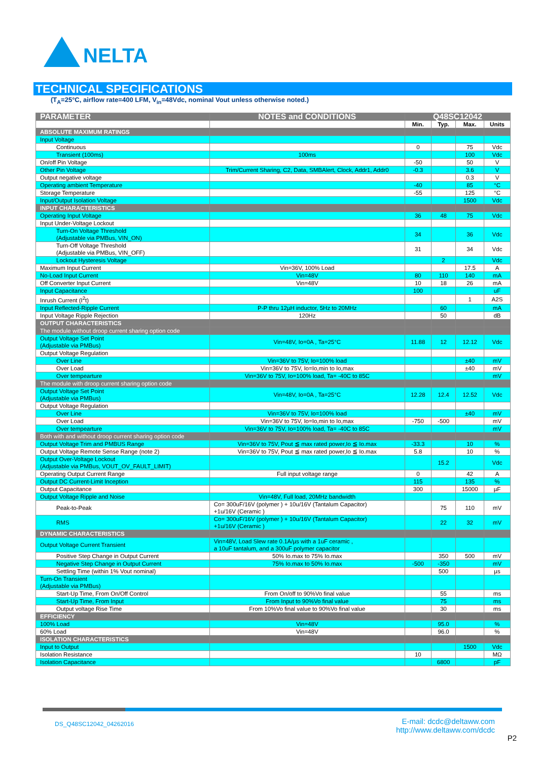NELTA
TECHNICAL SPECIFICATIONS
(T<sub>A</sub>=25°C, airflow rate=400 LFM, V<sub>in</sub>=48Vdc, nominal Vout unless otherwise noted.)
| PARAMETER | NOTES and CONDITIONS | Q48SC12042 | | | |
| --- | --- | --- | --- | --- | --- |
| | | Min. | Typ. | Max. | Units |
| ABSOLUTE MAXIMUM RATINGS | | | | | |
| Input Voltage | | | | | |
| Continuous | | 0 | | 75 | Vdc |
| Transient (100ms) | 100ms | | | 100 | Vdc |
| On/off Pin Voltage | | -50 | | 50 | V |
| Other Pin Voltage | Trim/Current Sharing, C2, Data, SMBAlert, Clock, Addr1, Addr0 | -0.3 | | 3.6 | V |
| Output negative voltage | | | | 0.3 | V |
| Operating ambient Temperature | | -40 | | 85 | °C |
| Storage Temperature | | -55 | | 125 | °C |
| Input/Output Isolation Voltage | | | | 1500 | Vdc |
| INPUT CHARACTERISTICS | | | | | |
| Operating Input Voltage | | 36 | 48 | 75 | Vdc |
| Input Under-Voltage Lockout | | | | | |
| Turn-On Voltage Threshold (Adjustable via PMBus, VIN_ON) | | 34 | | 36 | Vdc |
| Turn-Off Voltage Threshold (Adjustable via PMBus, VIN_OFF) | | 31 | | 34 | Vdc |
| Lockout Hysteresis Voltage | | | 2 | | Vdc |
| Maximum Input Current | Vin=36V, 100% Load | | | 17.5 | A |
| No-Load Input Current | Vin=48V | 80 | 110 | 140 | mA |
| Off Converter Input Current | Vin=48V | 10 | 18 | 26 | mA |
| Input Capacitance | | 100 | | | uF |
| Inrush Current (I<sup>2</sup>t) | | | | 1 | A2S |
| Input Reflected-Ripple Current | P-P thru 12µH inductor, 5Hz to 20MHz | | 60 | | mA |
| Input Voltage Ripple Rejection | 120Hz | | 50 | | dB |
| OUTPUT CHARACTERISTICS | | | | | |
| The module without droop current sharing option code | | | | | |
| Output Voltage Set Point (Adjustable via PMBus) | Vin=48V, Io=0A , Ta=25°C | 11.88 | 12 | 12.12 | Vdc |
| Output Voltage Regulation | | | | | |
| Over Line | Vin=36V to 75V, Io=100% load | | | ±40 | mV |
| Over Load | Vin=36V to 75V, Io=Io,min to Io,max | | | ±40 | mV |
| Over tempearture | Vin=36V to 75V, Io=100% load, Ta= -40C to 85C | | | | mV |
| The module with droop current sharing option code | | | | | |
| Output Voltage Set Point (Adjustable via PMBus) | Vin=48V, Io=0A , Ta=25°C | 12.28 | 12.4 | 12.52 | Vdc |
| Output Voltage Regulation | | | | | |
| Over Line | Vin=36V to 75V, Io=100% load | | | ±40 | mV |
| Over Load | Vin=36V to 75V, Io=Io,min to Io,max | -750 | -500 | | mV |
| Over tempearture | Vin=36V to 75V, Io=100% load, Ta= -40C to 85C | | | | mV |
| Both with and without droop current sharing option code | | | | | |
| Output Voltage Trim and PMBUS Range | Vin=36V to 75V, Pout ≦ max rated power,Io ≦ Io.max | -33.3 | | 10 | % |
| Output Voltage Remote Sense Range (note 2) | Vin=36V to 75V, Pout ≦ max rated power,Io ≦ Io.max | 5.8 | | 10 | % |
| Output Over-Voltage Lockout (Adjustable via PMBus, VOUT_OV_FAULT_LIMIT) | | | 15.2 | | Vdc |
| Operating Output Current Range | Full input voltage range | 0 | | 42 | A |
| Output DC Current-Limit Inception | | 115 | | 135 | % |
| Output Capacitance | | 300 | | 15000 | µF |
| Output Voltage Ripple and Noise | Vin=48V, Full load, 20MHz bandwidth | | | | |
| Peak-to-Peak | Co= 300uF/16V (polymer ) + 10u/16V (Tantalum Capacitor) +1u/16V (Ceramic ) | | 75 | 110 | mV |
| RMS | Co= 300uF/16V (polymer ) + 10u/16V (Tantalum Capacitor) +1u/16V (Ceramic ) | | 22 | 32 | mV |
| DYNAMIC CHARACTERISTICS | | | | | |
| Output Voltage Current Transient | Vin=48V, Load Slew rate 0.1A/µs with a 1uF ceramic , a 10uF tantalum, and a 300uF polymer capacitor | | | | |
| Positive Step Change in Output Current | 50% Io.max to 75% Io.max | | 350 | 500 | mV |
| Negative Step Change in Output Current | 75% Io.max to 50% Io.max | -500 | -350 | | mV |
| Settling Time (within 1% Vout nominal) | | | 500 | | µs |
| Turn-On Transient (Adjustable via PMBus) | | | | | |
| Start-Up Time, From On/Off Control | From On/off to 90%Vo final value | | 55 | | ms |
| Start-Up Time, From Input | From Input to 90%Vo final value | | 75 | | ms |
| Output voltage Rise Time | From 10%Vo final value to 90%Vo final value | | 30 | | ms |
| EFFICIENCY | | | | | |
| 100% Load | Vin=48V | | 95.0 | | % |
| 60% Load | Vin=48V | | 96.0 | | % |
| ISOLATION CHARACTERISTICS | | | | | |
| Input to Output | | | | 1500 | Vdc |
| Isolation Resistance | | 10 | | | MΩ |
| Isolation Capacitance | | | 6800 | | pF |
DS_Q48SC12042_04262016
E-mail: dcdc@deltaww.com
http://www.deltaww.com/dcdc
P2